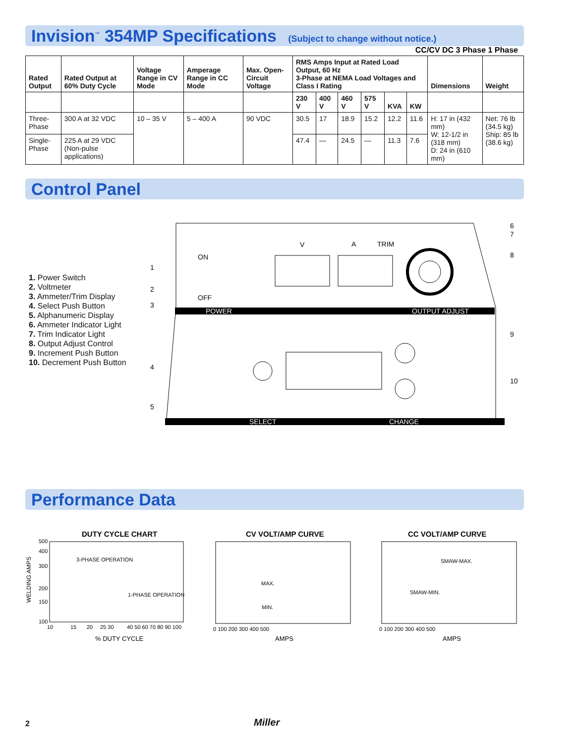Invision<sup>™</sup> 354MP Specifications (Subject to change without notice.) CC/CV DC 3 Phase 1 Phase
| Rated Output | Rated Output at 60% Duty Cycle | Voltage Range in CV Mode | Amperage Range in CC Mode | Max. Open-Circuit Voltage | RMS Amps Input at Rated Load Output, 60 Hz 3-Phase at NEMA Load Voltages and Class I Rating | | | | | | Dimensions | Weight |
| --- | --- | --- | --- | --- | --- | --- | --- | --- | --- | --- | --- | --- |
| | | | | | 230 V | 400 V | 460 V | 575 V | KVA | KW | | |
| Three-Phase | 300 A at 32 VDC | 10 – 35 V | 5 – 400 A | 90 VDC | 30.5 | 17 | 18.9 | 15.2 | 12.2 | 11.6 | H: 17 in (432 mm) W: 12-1/2 in (318 mm) D: 24 in (610 mm) | Net: 76 lb (34.5 kg) Ship: 85 lb (38.6 kg) |
| Single-Phase | 225 A at 29 VDC (Non-pulse applications) | | | | 47.4 | — | 24.5 | — | 11.3 | 7.6 | | |
Control Panel
1. Power Switch
2. Voltmeter
3. Ammeter/Trim Display
4. Select Push Button
5. Alphanumeric Display
6. Ammeter Indicator Light
7. Trim Indicator Light
8. Output Adjust Control
9. Increment Push Button
10. Decrement Push Button
POWER
OUTPUT ADJUST
SELECT
CHANGE
ON
OFF
V
A
TRIM
1
2
3
4
5
6
7
8
9
10
Performance Data
DUTY CYCLE CHART
500
400
300
200
150
100
10
15
20
25 30
40 50 60 70 80 90 100
3-PHASE OPERATION
1-PHASE OPERATION
% DUTY CYCLE
WELDING AMPS
CV VOLT/AMP CURVE
MAX.
MIN.
0 100 200 300 400 500
AMPS
CC VOLT/AMP CURVE
SMAW-MAX.
SMAW-MIN.
0 100 200 300 400 500
AMPS
2 Miller